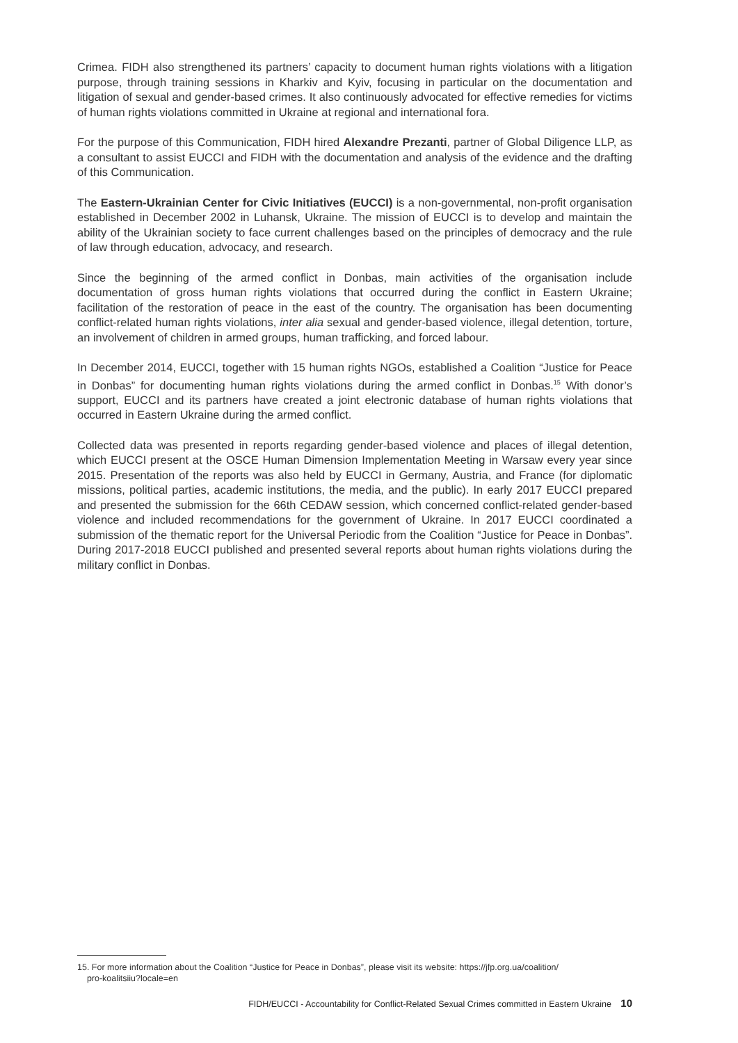Crimea. FIDH also strengthened its partners’ capacity to document human rights violations with a litigation purpose, through training sessions in Kharkiv and Kyiv, focusing in particular on the documentation and litigation of sexual and gender-based crimes. It also continuously advocated for effective remedies for victims of human rights violations committed in Ukraine at regional and international fora.
For the purpose of this Communication, FIDH hired Alexandre Prezanti, partner of Global Diligence LLP, as a consultant to assist EUCCI and FIDH with the documentation and analysis of the evidence and the drafting of this Communication.
The Eastern-Ukrainian Center for Civic Initiatives (EUCCI) is a non-governmental, non-profit organisation established in December 2002 in Luhansk, Ukraine. The mission of EUCCI is to develop and maintain the ability of the Ukrainian society to face current challenges based on the principles of democracy and the rule of law through education, advocacy, and research.
Since the beginning of the armed conflict in Donbas, main activities of the organisation include documentation of gross human rights violations that occurred during the conflict in Eastern Ukraine; facilitation of the restoration of peace in the east of the country. The organisation has been documenting conflict-related human rights violations, inter alia sexual and gender-based violence, illegal detention, torture, an involvement of children in armed groups, human trafficking, and forced labour.
In December 2014, EUCCI, together with 15 human rights NGOs, established a Coalition “Justice for Peace in Donbas” for documenting human rights violations during the armed conflict in Donbas.<sup>15</sup> With donor’s support, EUCCI and its partners have created a joint electronic database of human rights violations that occurred in Eastern Ukraine during the armed conflict.
Collected data was presented in reports regarding gender-based violence and places of illegal detention, which EUCCI present at the OSCE Human Dimension Implementation Meeting in Warsaw every year since 2015. Presentation of the reports was also held by EUCCI in Germany, Austria, and France (for diplomatic missions, political parties, academic institutions, the media, and the public). In early 2017 EUCCI prepared and presented the submission for the 66th CEDAW session, which concerned conflict-related gender-based violence and included recommendations for the government of Ukraine. In 2017 EUCCI coordinated a submission of the thematic report for the Universal Periodic from the Coalition “Justice for Peace in Donbas”. During 2017-2018 EUCCI published and presented several reports about human rights violations during the military conflict in Donbas.
15. For more information about the Coalition “Justice for Peace in Donbas”, please visit its website: https://jfp.org.ua/coalition/
pro-koalitsiiu?locale=en
FIDH/EUCCI - Accountability for Conflict-Related Sexual Crimes committed in Eastern Ukraine 10